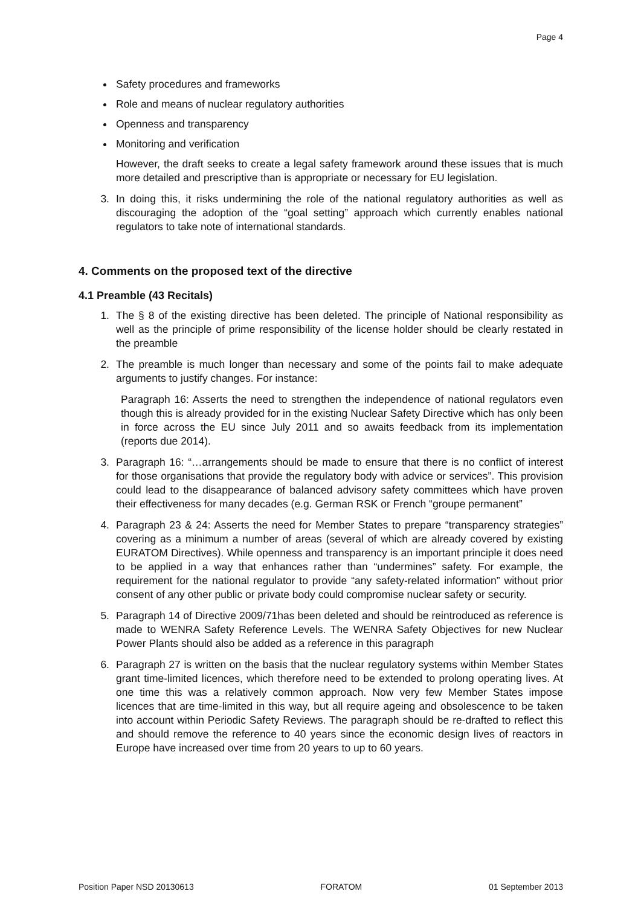Page 4
Safety procedures and frameworks
Role and means of nuclear regulatory authorities
Openness and transparency
Monitoring and verification
However, the draft seeks to create a legal safety framework around these issues that is much more detailed and prescriptive than is appropriate or necessary for EU legislation.
3. In doing this, it risks undermining the role of the national regulatory authorities as well as discouraging the adoption of the “goal setting” approach which currently enables national regulators to take note of international standards.
4. Comments on the proposed text of the directive
4.1 Preamble (43 Recitals)
1. The § 8 of the existing directive has been deleted. The principle of National responsibility as well as the principle of prime responsibility of the license holder should be clearly restated in the preamble
2. The preamble is much longer than necessary and some of the points fail to make adequate arguments to justify changes. For instance:
Paragraph 16: Asserts the need to strengthen the independence of national regulators even though this is already provided for in the existing Nuclear Safety Directive which has only been in force across the EU since July 2011 and so awaits feedback from its implementation (reports due 2014).
3. Paragraph 16: “…arrangements should be made to ensure that there is no conflict of interest for those organisations that provide the regulatory body with advice or services”. This provision could lead to the disappearance of balanced advisory safety committees which have proven their effectiveness for many decades (e.g. German RSK or French “groupe permanent”
4. Paragraph 23 & 24: Asserts the need for Member States to prepare “transparency strategies” covering as a minimum a number of areas (several of which are already covered by existing EURATOM Directives). While openness and transparency is an important principle it does need to be applied in a way that enhances rather than “undermines” safety. For example, the requirement for the national regulator to provide “any safety-related information” without prior consent of any other public or private body could compromise nuclear safety or security.
5. Paragraph 14 of Directive 2009/71has been deleted and should be reintroduced as reference is made to WENRA Safety Reference Levels. The WENRA Safety Objectives for new Nuclear Power Plants should also be added as a reference in this paragraph
6. Paragraph 27 is written on the basis that the nuclear regulatory systems within Member States grant time-limited licences, which therefore need to be extended to prolong operating lives. At one time this was a relatively common approach. Now very few Member States impose licences that are time-limited in this way, but all require ageing and obsolescence to be taken into account within Periodic Safety Reviews. The paragraph should be re-drafted to reflect this and should remove the reference to 40 years since the economic design lives of reactors in Europe have increased over time from 20 years to up to 60 years.
Position Paper NSD 20130613 FORATOM 01 September 2013